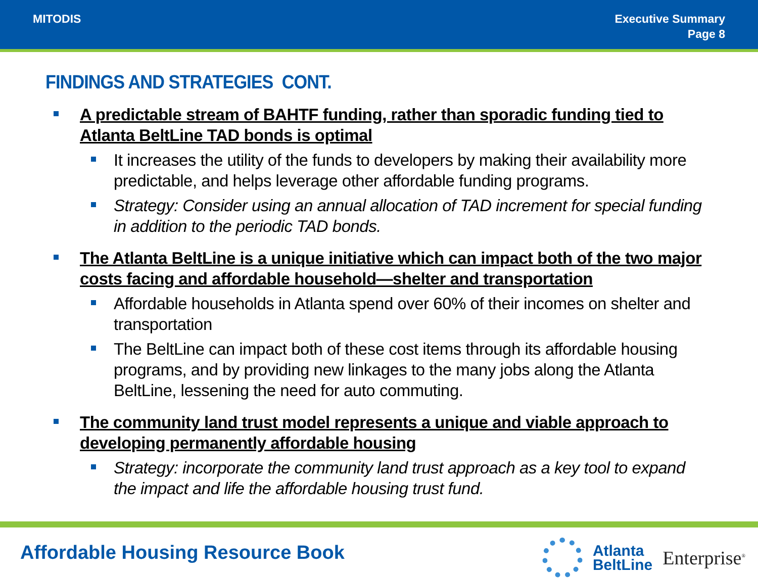MITODIS Executive Summary
Page 8
FINDINGS AND STRATEGIES CONT.
A predictable stream of BAHTF funding, rather than sporadic funding tied to Atlanta BeltLine TAD bonds is optimal
It increases the utility of the funds to developers by making their availability more predictable, and helps leverage other affordable funding programs.
Strategy: Consider using an annual allocation of TAD increment for special funding in addition to the periodic TAD bonds.
The Atlanta BeltLine is a unique initiative which can impact both of the two major costs facing and affordable household—shelter and transportation
Affordable households in Atlanta spend over 60% of their incomes on shelter and transportation
The BeltLine can impact both of these cost items through its affordable housing programs, and by providing new linkages to the many jobs along the Atlanta BeltLine, lessening the need for auto commuting.
The community land trust model represents a unique and viable approach to developing permanently affordable housing
Strategy: incorporate the community land trust approach as a key tool to expand the impact and life the affordable housing trust fund.
Affordable Housing Resource Book
Atlanta
BeltLine
Enterprise<sup>®</sup>